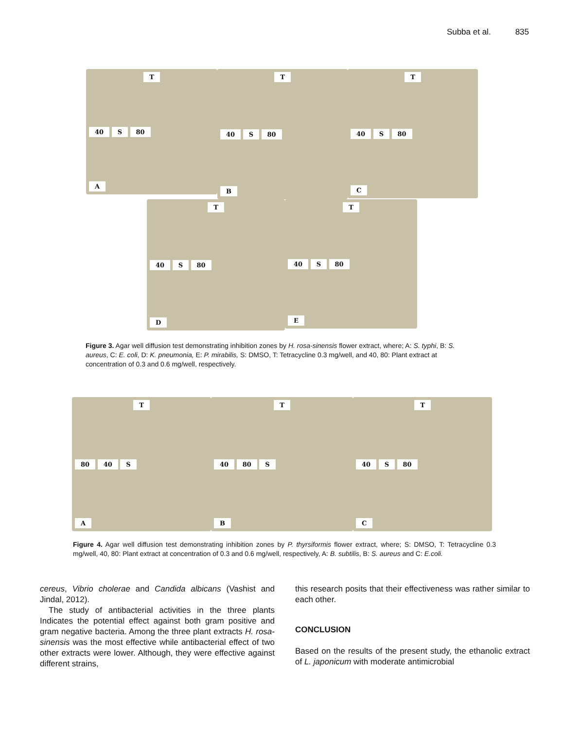Subba et al. 835
T
40 S 80
A
T
40 S 80
B
T
40 S 80
C
T
40 S 80
D
T
40 S 80
E
Figure 3. Agar well diffusion test demonstrating inhibition zones by H. rosa-sinensis flower extract, where; A: S. typhi, B: S. aureus, C: E. coli, D: K. pneumonia, E: P. mirabilis, S: DMSO, T: Tetracycline 0.3 mg/well, and 40, 80: Plant extract at concentration of 0.3 and 0.6 mg/well, respectively.
T
80 40 S
A
T
40 80 S
B
T
40 S 80
C
Figure 4. Agar well diffusion test demonstrating inhibition zones by P. thyrsiformis flower extract, where; S: DMSO, T: Tetracycline 0.3 mg/well, 40, 80: Plant extract at concentration of 0.3 and 0.6 mg/well, respectively, A: B. subtilis, B: S. aureus and C: E.coli.
cereus, Vibrio cholerae and Candida albicans (Vashist and Jindal, 2012).
The study of antibacterial activities in the three plants Indicates the potential effect against both gram positive and gram negative bacteria. Among the three plant extracts H. rosa-sinensis was the most effective while antibacterial effect of two other extracts were lower. Although, they were effective against different strains,
this research posits that their effectiveness was rather similar to each other.
CONCLUSION
Based on the results of the present study, the ethanolic extract of L. japonicum with moderate antimicrobial